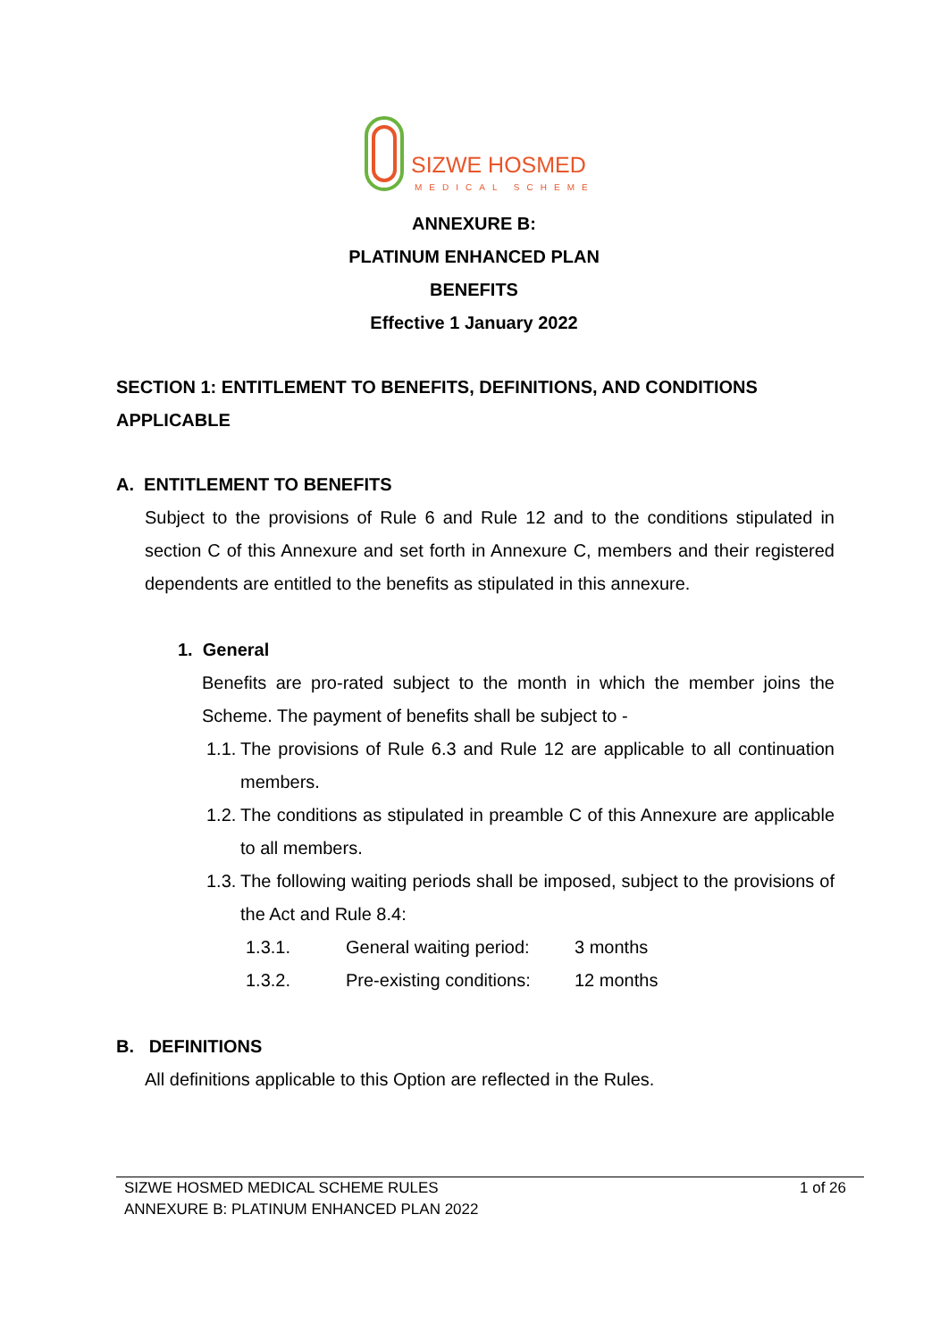SIZWE HOSMED
MEDICAL SCHEME
ANNEXURE B:
PLATINUM ENHANCED PLAN
BENEFITS
Effective 1 January 2022
SECTION 1: ENTITLEMENT TO BENEFITS, DEFINITIONS, AND CONDITIONS APPLICABLE
A. ENTITLEMENT TO BENEFITS
Subject to the provisions of Rule 6 and Rule 12 and to the conditions stipulated in section C of this Annexure and set forth in Annexure C, members and their registered dependents are entitled to the benefits as stipulated in this annexure.
1. General
Benefits are pro-rated subject to the month in which the member joins the Scheme. The payment of benefits shall be subject to -
1.1.
The provisions of Rule 6.3 and Rule 12 are applicable to all continuation members.
1.2.
The conditions as stipulated in preamble C of this Annexure are applicable to all members.
1.3.
The following waiting periods shall be imposed, subject to the provisions of the Act and Rule 8.4:
1.3.1. General waiting period: 3 months
1.3.2. Pre-existing conditions: 12 months
B. DEFINITIONS
All definitions applicable to this Option are reflected in the Rules.
SIZWE HOSMED MEDICAL SCHEME RULES
ANNEXURE B: PLATINUM ENHANCED PLAN 2022
1 of 26